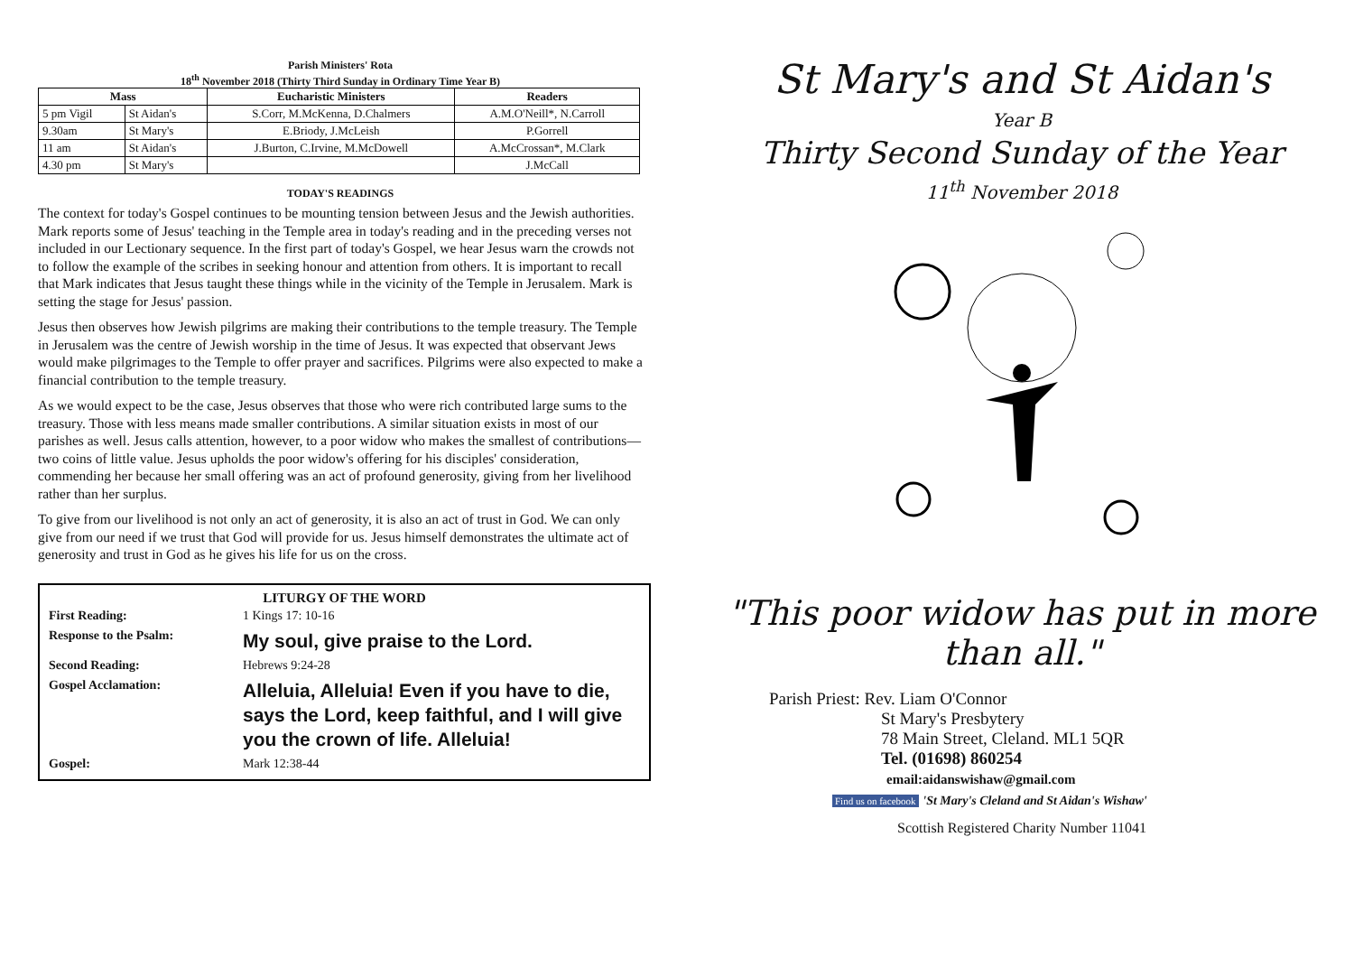Parish Ministers' Rota
18<sup>th</sup> November 2018 (Thirty Third Sunday in Ordinary Time Year B)
| Mass | | Eucharistic Ministers | Readers |
| --- | --- | --- | --- |
| 5 pm Vigil | St Aidan's | S.Corr, M.McKenna, D.Chalmers | A.M.O'Neill*, N.Carroll |
| 9.30am | St Mary's | E.Briody, J.McLeish | P.Gorrell |
| 11 am | St Aidan's | J.Burton, C.Irvine, M.McDowell | A.McCrossan*, M.Clark |
| 4.30 pm | St Mary's | | J.McCall |
TODAY'S READINGS
The context for today's Gospel continues to be mounting tension between Jesus and the Jewish authorities. Mark reports some of Jesus' teaching in the Temple area in today's reading and in the preceding verses not included in our Lectionary sequence. In the first part of today's Gospel, we hear Jesus warn the crowds not to follow the example of the scribes in seeking honour and attention from others. It is important to recall that Mark indicates that Jesus taught these things while in the vicinity of the Temple in Jerusalem. Mark is setting the stage for Jesus' passion.
Jesus then observes how Jewish pilgrims are making their contributions to the temple treasury. The Temple in Jerusalem was the centre of Jewish worship in the time of Jesus. It was expected that observant Jews would make pilgrimages to the Temple to offer prayer and sacrifices. Pilgrims were also expected to make a financial contribution to the temple treasury.
As we would expect to be the case, Jesus observes that those who were rich contributed large sums to the treasury. Those with less means made smaller contributions. A similar situation exists in most of our parishes as well. Jesus calls attention, however, to a poor widow who makes the smallest of contributions—two coins of little value. Jesus upholds the poor widow's offering for his disciples' consideration, commending her because her small offering was an act of profound generosity, giving from her livelihood rather than her surplus.
To give from our livelihood is not only an act of generosity, it is also an act of trust in God. We can only give from our need if we trust that God will provide for us. Jesus himself demonstrates the ultimate act of generosity and trust in God as he gives his life for us on the cross.
LITURGY OF THE WORD
| First Reading: | 1 Kings 17: 10-16 |
| Response to the Psalm: | My soul, give praise to the Lord. |
| Second Reading: | Hebrews 9:24-28 |
| Gospel Acclamation: | Alleluia, Alleluia! Even if you have to die, says the Lord, keep faithful, and I will give you the crown of life. Alleluia! |
| Gospel: | Mark 12:38-44 |
St Mary's and St Aidan's
Year B
Thirty Second Sunday of the Year
11<sup>th</sup> November 2018
"This poor widow has put in more than all."
Parish Priest: Rev. Liam O'Connor
St Mary's Presbytery
78 Main Street, Cleland. ML1 5QR
Tel. (01698) 860254
email:aidanswishaw@gmail.com
Find us on facebook 'St Mary's Cleland and St Aidan's Wishaw'
Scottish Registered Charity Number 11041